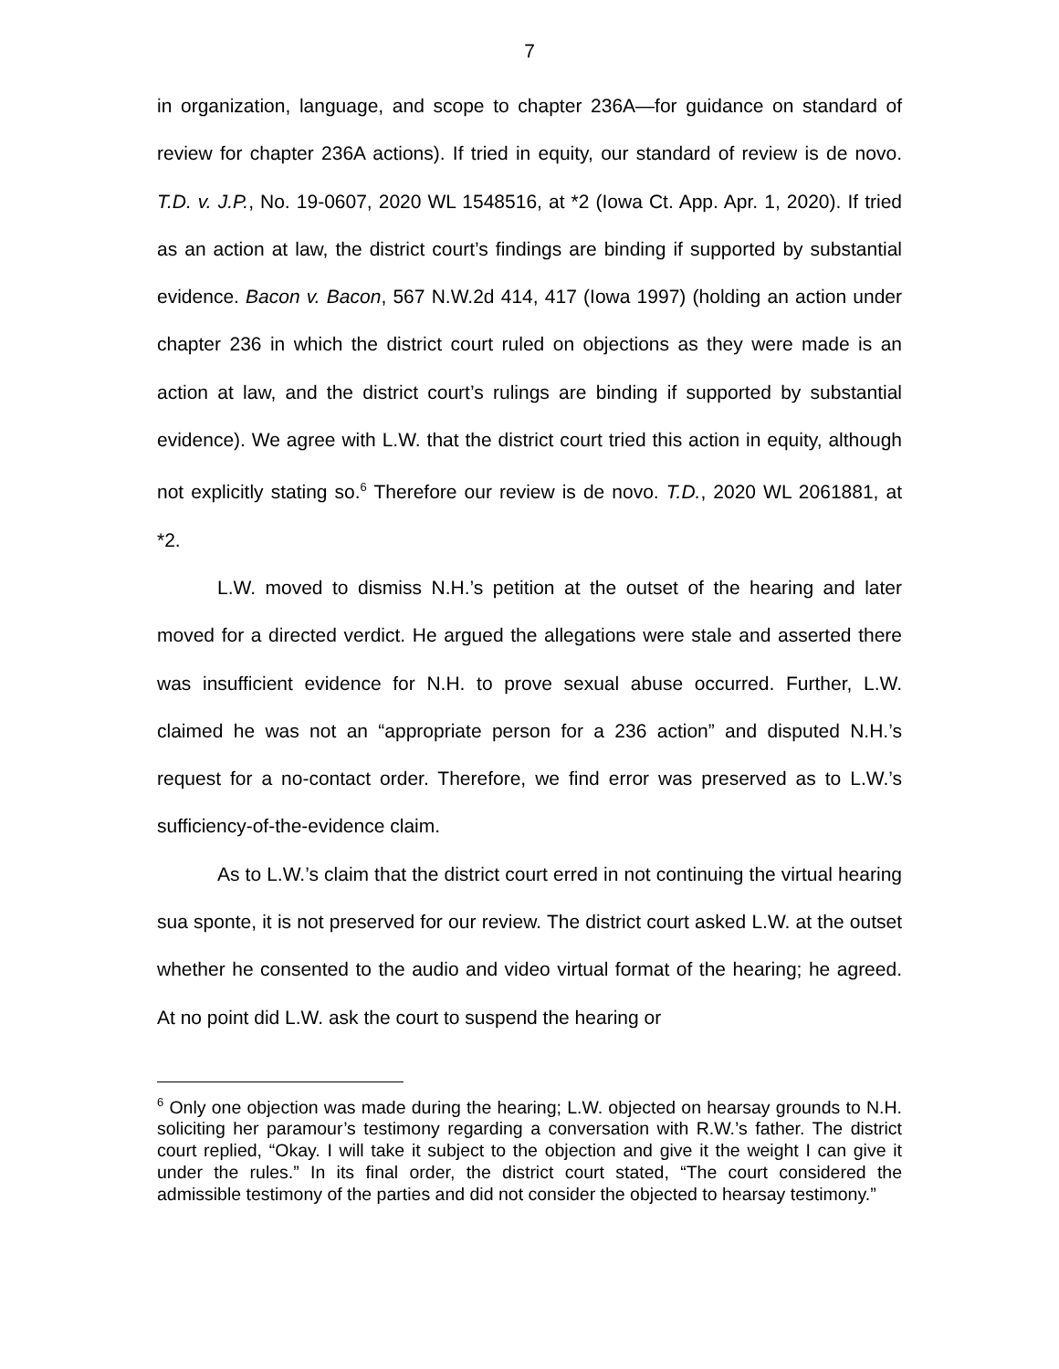7
in organization, language, and scope to chapter 236A—for guidance on standard of review for chapter 236A actions). If tried in equity, our standard of review is de novo. T.D. v. J.P., No. 19-0607, 2020 WL 1548516, at *2 (Iowa Ct. App. Apr. 1, 2020). If tried as an action at law, the district court’s findings are binding if supported by substantial evidence. Bacon v. Bacon, 567 N.W.2d 414, 417 (Iowa 1997) (holding an action under chapter 236 in which the district court ruled on objections as they were made is an action at law, and the district court’s rulings are binding if supported by substantial evidence). We agree with L.W. that the district court tried this action in equity, although not explicitly stating so.<sup>6</sup> Therefore our review is de novo. T.D., 2020 WL 2061881, at *2.
L.W. moved to dismiss N.H.’s petition at the outset of the hearing and later moved for a directed verdict. He argued the allegations were stale and asserted there was insufficient evidence for N.H. to prove sexual abuse occurred. Further, L.W. claimed he was not an “appropriate person for a 236 action” and disputed N.H.’s request for a no-contact order. Therefore, we find error was preserved as to L.W.’s sufficiency-of-the-evidence claim.
As to L.W.’s claim that the district court erred in not continuing the virtual hearing sua sponte, it is not preserved for our review. The district court asked L.W. at the outset whether he consented to the audio and video virtual format of the hearing; he agreed. At no point did L.W. ask the court to suspend the hearing or
<sup>6</sup> Only one objection was made during the hearing; L.W. objected on hearsay grounds to N.H. soliciting her paramour’s testimony regarding a conversation with R.W.’s father. The district court replied, “Okay. I will take it subject to the objection and give it the weight I can give it under the rules.” In its final order, the district court stated, “The court considered the admissible testimony of the parties and did not consider the objected to hearsay testimony.”